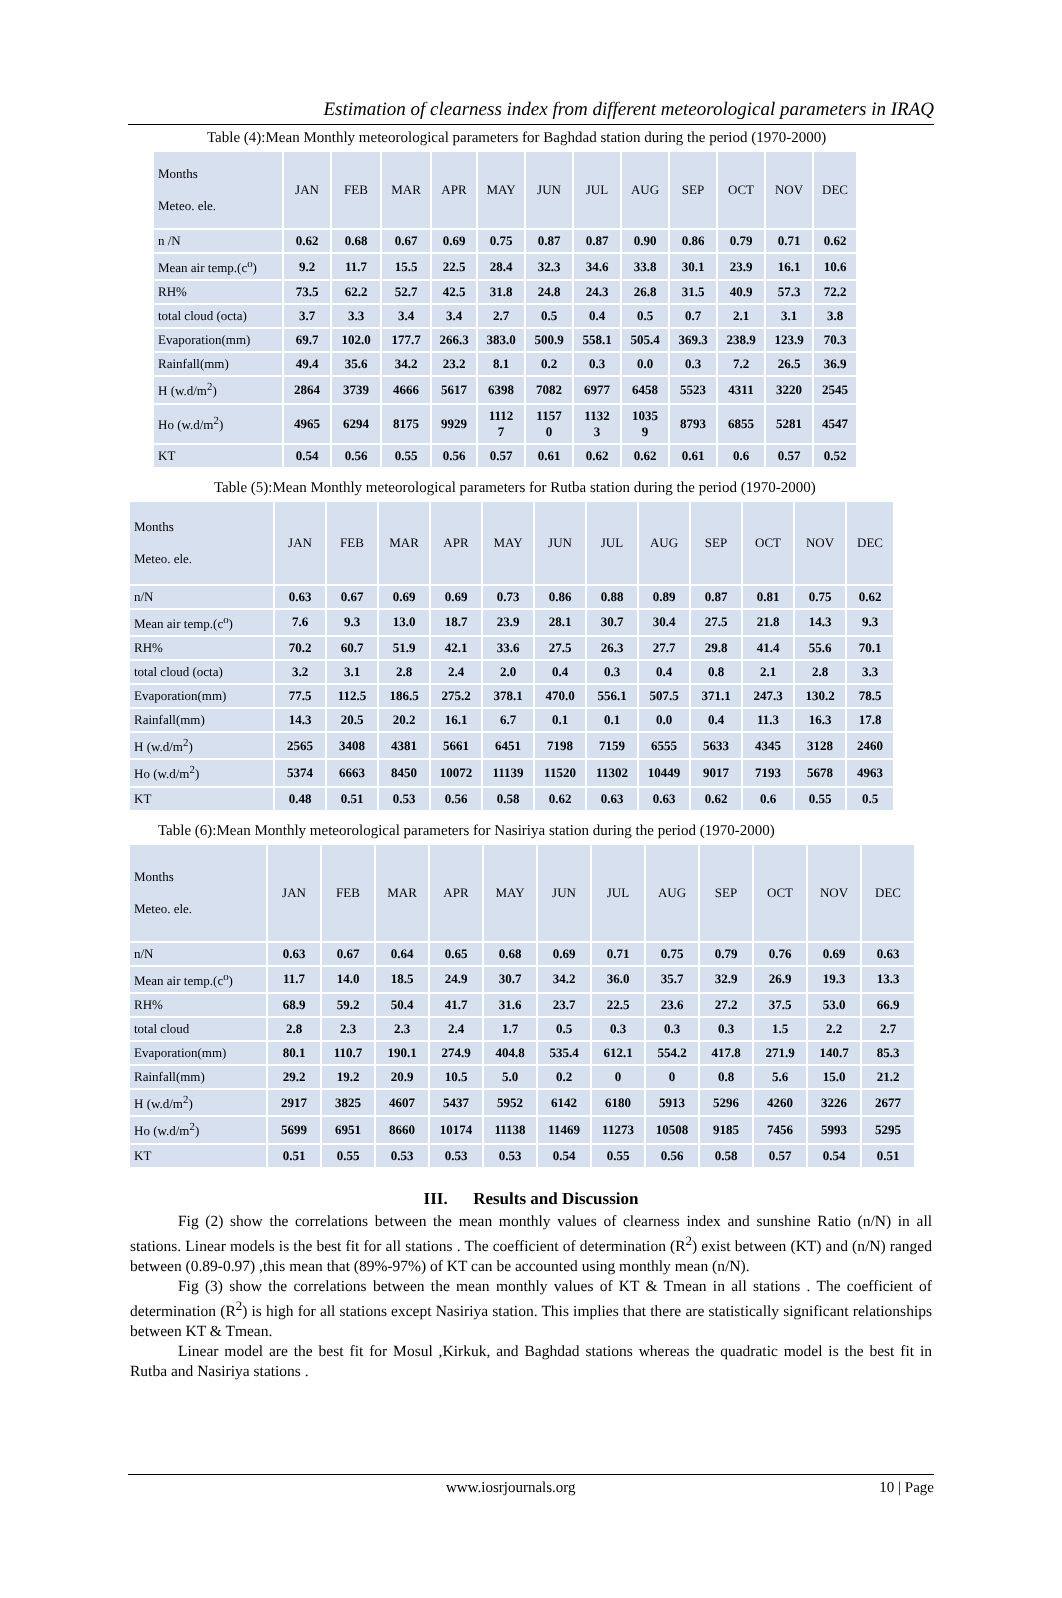Estimation of clearness index from different meteorological parameters in IRAQ
Table (4):Mean Monthly meteorological parameters for Baghdad station during the period (1970-2000)
| Months Meteo. ele. | JAN | FEB | MAR | APR | MAY | JUN | JUL | AUG | SEP | OCT | NOV | DEC |
| --- | --- | --- | --- | --- | --- | --- | --- | --- | --- | --- | --- | --- |
| n /N | 0.62 | 0.68 | 0.67 | 0.69 | 0.75 | 0.87 | 0.87 | 0.90 | 0.86 | 0.79 | 0.71 | 0.62 |
| Mean air temp.(c<sup>o</sup>) | 9.2 | 11.7 | 15.5 | 22.5 | 28.4 | 32.3 | 34.6 | 33.8 | 30.1 | 23.9 | 16.1 | 10.6 |
| RH% | 73.5 | 62.2 | 52.7 | 42.5 | 31.8 | 24.8 | 24.3 | 26.8 | 31.5 | 40.9 | 57.3 | 72.2 |
| total cloud (octa) | 3.7 | 3.3 | 3.4 | 3.4 | 2.7 | 0.5 | 0.4 | 0.5 | 0.7 | 2.1 | 3.1 | 3.8 |
| Evaporation(mm) | 69.7 | 102.0 | 177.7 | 266.3 | 383.0 | 500.9 | 558.1 | 505.4 | 369.3 | 238.9 | 123.9 | 70.3 |
| Rainfall(mm) | 49.4 | 35.6 | 34.2 | 23.2 | 8.1 | 0.2 | 0.3 | 0.0 | 0.3 | 7.2 | 26.5 | 36.9 |
| H (w.d/m<sup>2</sup>) | 2864 | 3739 | 4666 | 5617 | 6398 | 7082 | 6977 | 6458 | 5523 | 4311 | 3220 | 2545 |
| Ho (w.d/m<sup>2</sup>) | 4965 | 6294 | 8175 | 9929 | 1112 7 | 1157 0 | 1132 3 | 1035 9 | 8793 | 6855 | 5281 | 4547 |
| KT | 0.54 | 0.56 | 0.55 | 0.56 | 0.57 | 0.61 | 0.62 | 0.62 | 0.61 | 0.6 | 0.57 | 0.52 |
Table (5):Mean Monthly meteorological parameters for Rutba station during the period (1970-2000)
| Months Meteo. ele. | JAN | FEB | MAR | APR | MAY | JUN | JUL | AUG | SEP | OCT | NOV | DEC |
| --- | --- | --- | --- | --- | --- | --- | --- | --- | --- | --- | --- | --- |
| n/N | 0.63 | 0.67 | 0.69 | 0.69 | 0.73 | 0.86 | 0.88 | 0.89 | 0.87 | 0.81 | 0.75 | 0.62 |
| Mean air temp.(c<sup>o</sup>) | 7.6 | 9.3 | 13.0 | 18.7 | 23.9 | 28.1 | 30.7 | 30.4 | 27.5 | 21.8 | 14.3 | 9.3 |
| RH% | 70.2 | 60.7 | 51.9 | 42.1 | 33.6 | 27.5 | 26.3 | 27.7 | 29.8 | 41.4 | 55.6 | 70.1 |
| total cloud (octa) | 3.2 | 3.1 | 2.8 | 2.4 | 2.0 | 0.4 | 0.3 | 0.4 | 0.8 | 2.1 | 2.8 | 3.3 |
| Evaporation(mm) | 77.5 | 112.5 | 186.5 | 275.2 | 378.1 | 470.0 | 556.1 | 507.5 | 371.1 | 247.3 | 130.2 | 78.5 |
| Rainfall(mm) | 14.3 | 20.5 | 20.2 | 16.1 | 6.7 | 0.1 | 0.1 | 0.0 | 0.4 | 11.3 | 16.3 | 17.8 |
| H (w.d/m<sup>2</sup>) | 2565 | 3408 | 4381 | 5661 | 6451 | 7198 | 7159 | 6555 | 5633 | 4345 | 3128 | 2460 |
| Ho (w.d/m<sup>2</sup>) | 5374 | 6663 | 8450 | 10072 | 11139 | 11520 | 11302 | 10449 | 9017 | 7193 | 5678 | 4963 |
| KT | 0.48 | 0.51 | 0.53 | 0.56 | 0.58 | 0.62 | 0.63 | 0.63 | 0.62 | 0.6 | 0.55 | 0.5 |
Table (6):Mean Monthly meteorological parameters for Nasiriya station during the period (1970-2000)
| Months Meteo. ele. | JAN | FEB | MAR | APR | MAY | JUN | JUL | AUG | SEP | OCT | NOV | DEC |
| --- | --- | --- | --- | --- | --- | --- | --- | --- | --- | --- | --- | --- |
| n/N | 0.63 | 0.67 | 0.64 | 0.65 | 0.68 | 0.69 | 0.71 | 0.75 | 0.79 | 0.76 | 0.69 | 0.63 |
| Mean air temp.(c<sup>o</sup>) | 11.7 | 14.0 | 18.5 | 24.9 | 30.7 | 34.2 | 36.0 | 35.7 | 32.9 | 26.9 | 19.3 | 13.3 |
| RH% | 68.9 | 59.2 | 50.4 | 41.7 | 31.6 | 23.7 | 22.5 | 23.6 | 27.2 | 37.5 | 53.0 | 66.9 |
| total cloud | 2.8 | 2.3 | 2.3 | 2.4 | 1.7 | 0.5 | 0.3 | 0.3 | 0.3 | 1.5 | 2.2 | 2.7 |
| Evaporation(mm) | 80.1 | 110.7 | 190.1 | 274.9 | 404.8 | 535.4 | 612.1 | 554.2 | 417.8 | 271.9 | 140.7 | 85.3 |
| Rainfall(mm) | 29.2 | 19.2 | 20.9 | 10.5 | 5.0 | 0.2 | 0 | 0 | 0.8 | 5.6 | 15.0 | 21.2 |
| H (w.d/m<sup>2</sup>) | 2917 | 3825 | 4607 | 5437 | 5952 | 6142 | 6180 | 5913 | 5296 | 4260 | 3226 | 2677 |
| Ho (w.d/m<sup>2</sup>) | 5699 | 6951 | 8660 | 10174 | 11138 | 11469 | 11273 | 10508 | 9185 | 7456 | 5993 | 5295 |
| KT | 0.51 | 0.55 | 0.53 | 0.53 | 0.53 | 0.54 | 0.55 | 0.56 | 0.58 | 0.57 | 0.54 | 0.51 |
III. Results and Discussion
Fig (2) show the correlations between the mean monthly values of clearness index and sunshine Ratio (n/N) in all stations. Linear models is the best fit for all stations . The coefficient of determination (R<sup>2</sup>) exist between (KT) and (n/N) ranged between (0.89-0.97) ,this mean that (89%-97%) of KT can be accounted using monthly mean (n/N).
Fig (3) show the correlations between the mean monthly values of KT & Tmean in all stations . The coefficient of determination (R<sup>2</sup>) is high for all stations except Nasiriya station. This implies that there are statistically significant relationships between KT & Tmean.
Linear model are the best fit for Mosul ,Kirkuk, and Baghdad stations whereas the quadratic model is the best fit in Rutba and Nasiriya stations .
www.iosrjournals.org 10 | Page